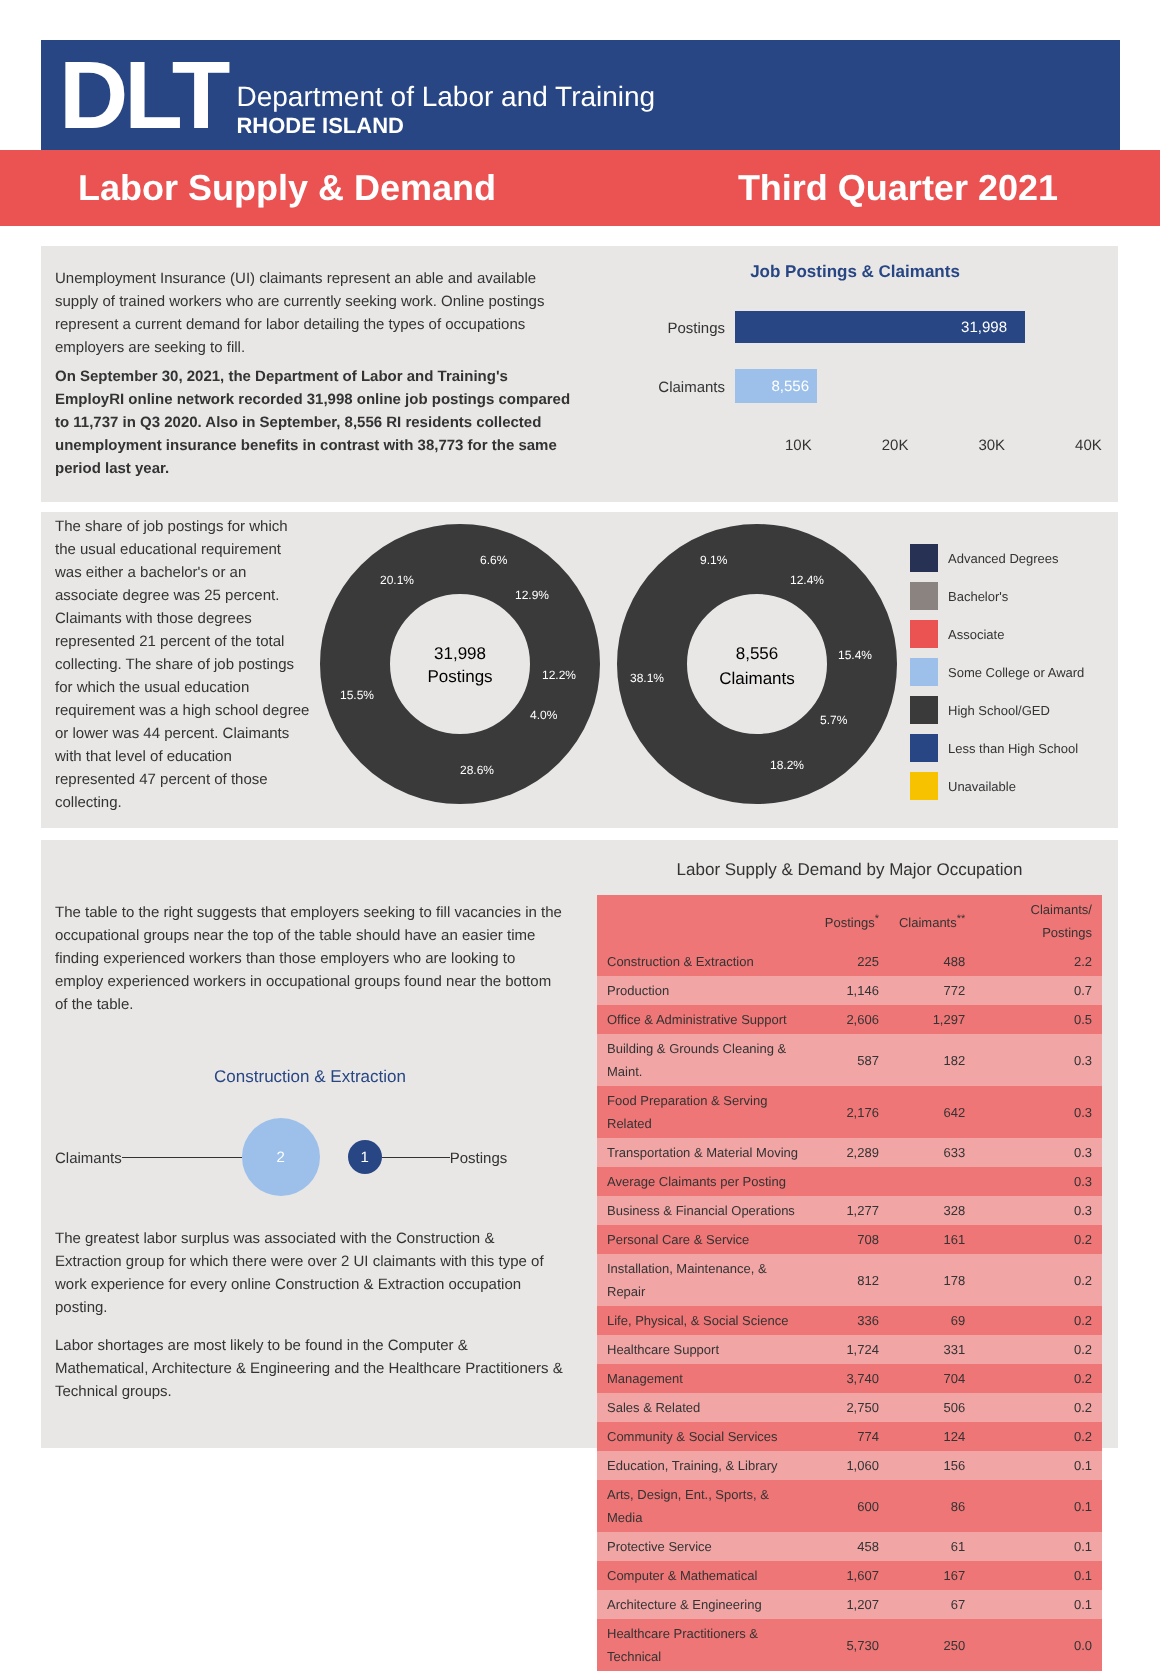DLT
Department of Labor and Training
RHODE ISLAND
Labor Supply & Demand Third Quarter 2021
Unemployment Insurance (UI) claimants represent an able and available supply of trained workers who are currently seeking work. Online postings represent a current demand for labor detailing the types of occupations employers are seeking to fill.
On September 30, 2021, the Department of Labor and Training's EmployRI online network recorded 31,998 online job postings compared to 11,737 in Q3 2020. Also in September, 8,556 RI residents collected unemployment insurance benefits in contrast with 38,773 for the same period last year.
Job Postings & Claimants
Postings
31,998
Claimants
8,556
10K 20K 30K 40K
The share of job postings for which the usual educational requirement was either a bachelor's or an associate degree was 25 percent. Claimants with those degrees represented 21 percent of the total collecting. The share of job postings for which the usual education requirement was a high school degree or lower was 44 percent. Claimants with that level of education represented 47 percent of those collecting.
31,998
Postings
8,556
Claimants
6.6%
12.9%
12.2%
4.0%
28.6%
15.5%
20.1%
9.1%
12.4%
15.4%
5.7%
18.2%
38.1%
Advanced Degrees
Bachelor's
Associate
Some College or Award
High School/GED
Less than High School
Unavailable
The table to the right suggests that employers seeking to fill vacancies in the occupational groups near the top of the table should have an easier time finding experienced workers than those employers who are looking to employ experienced workers in occupational groups found near the bottom of the table.
Construction & Extraction
Claimants 2 1 Postings
The greatest labor surplus was associated with the Construction & Extraction group for which there were over 2 UI claimants with this type of work experience for every online Construction & Extraction occupation posting.
Labor shortages are most likely to be found in the Computer & Mathematical, Architecture & Engineering and the Healthcare Practitioners & Technical groups.
Labor Supply & Demand by Major Occupation
| | Postings<sup>*</sup> | Claimants<sup>**</sup> | Claimants/ Postings |
| --- | --- | --- | --- |
| Construction & Extraction | 225 | 488 | 2.2 |
| Production | 1,146 | 772 | 0.7 |
| Office & Administrative Support | 2,606 | 1,297 | 0.5 |
| Building & Grounds Cleaning & Maint. | 587 | 182 | 0.3 |
| Food Preparation & Serving Related | 2,176 | 642 | 0.3 |
| Transportation & Material Moving | 2,289 | 633 | 0.3 |
| Average Claimants per Posting | | | 0.3 |
| Business & Financial Operations | 1,277 | 328 | 0.3 |
| Personal Care & Service | 708 | 161 | 0.2 |
| Installation, Maintenance, & Repair | 812 | 178 | 0.2 |
| Life, Physical, & Social Science | 336 | 69 | 0.2 |
| Healthcare Support | 1,724 | 331 | 0.2 |
| Management | 3,740 | 704 | 0.2 |
| Sales & Related | 2,750 | 506 | 0.2 |
| Community & Social Services | 774 | 124 | 0.2 |
| Education, Training, & Library | 1,060 | 156 | 0.1 |
| Arts, Design, Ent., Sports, & Media | 600 | 86 | 0.1 |
| Protective Service | 458 | 61 | 0.1 |
| Computer & Mathematical | 1,607 | 167 | 0.1 |
| Architecture & Engineering | 1,207 | 67 | 0.1 |
| Healthcare Practitioners & Technical | 5,730 | 250 | 0.0 |